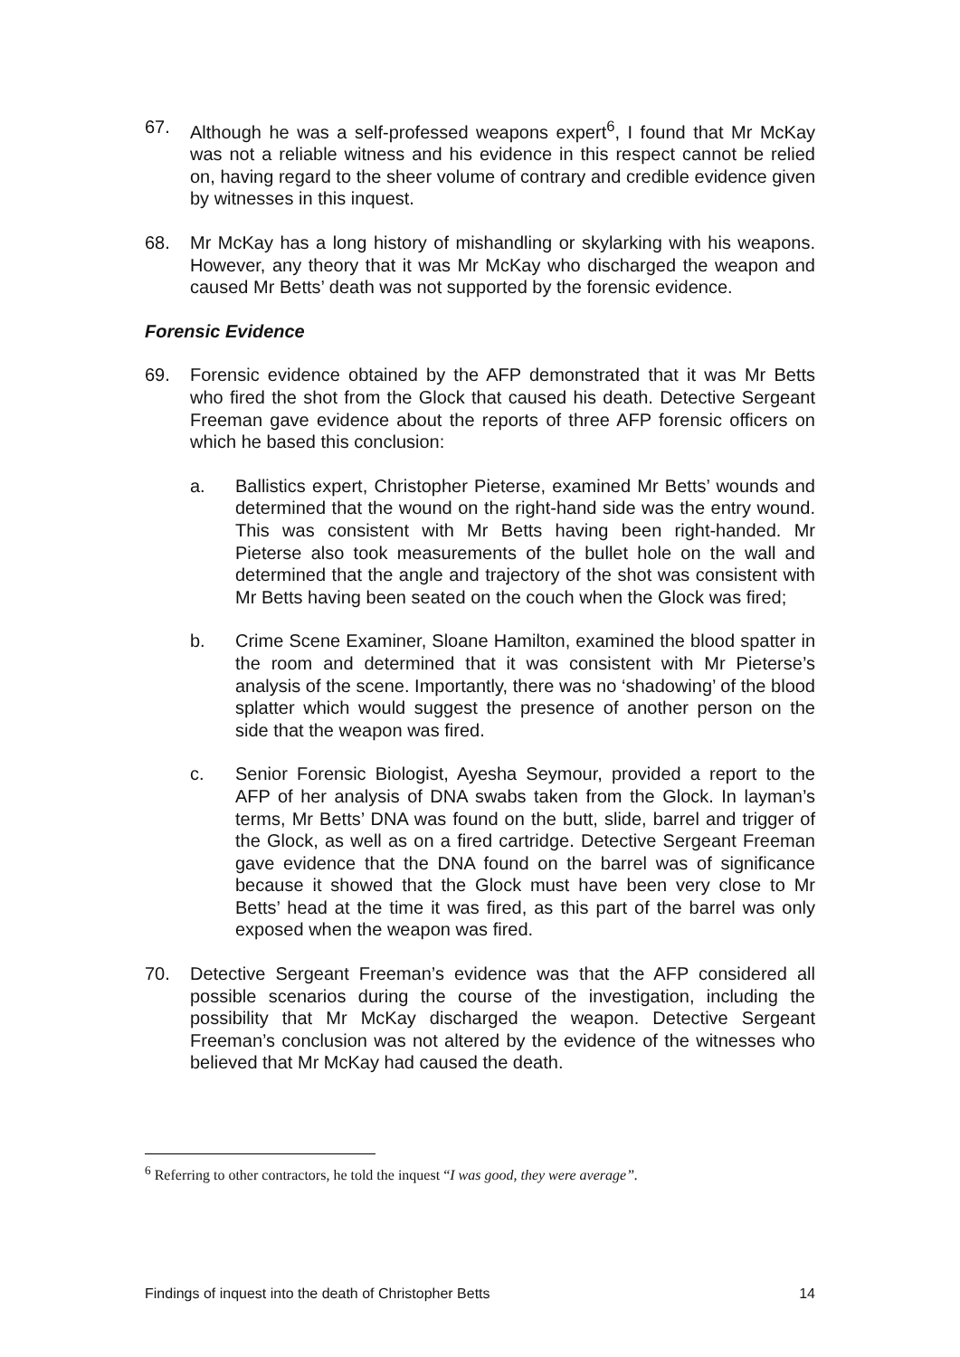67. Although he was a self-professed weapons expert<sup>6</sup>, I found that Mr McKay was not a reliable witness and his evidence in this respect cannot be relied on, having regard to the sheer volume of contrary and credible evidence given by witnesses in this inquest.
68. Mr McKay has a long history of mishandling or skylarking with his weapons. However, any theory that it was Mr McKay who discharged the weapon and caused Mr Betts’ death was not supported by the forensic evidence.
Forensic Evidence
69. Forensic evidence obtained by the AFP demonstrated that it was Mr Betts who fired the shot from the Glock that caused his death. Detective Sergeant Freeman gave evidence about the reports of three AFP forensic officers on which he based this conclusion:
a. Ballistics expert, Christopher Pieterse, examined Mr Betts’ wounds and determined that the wound on the right-hand side was the entry wound. This was consistent with Mr Betts having been right-handed. Mr Pieterse also took measurements of the bullet hole on the wall and determined that the angle and trajectory of the shot was consistent with Mr Betts having been seated on the couch when the Glock was fired;
b. Crime Scene Examiner, Sloane Hamilton, examined the blood spatter in the room and determined that it was consistent with Mr Pieterse’s analysis of the scene. Importantly, there was no ‘shadowing’ of the blood splatter which would suggest the presence of another person on the side that the weapon was fired.
c. Senior Forensic Biologist, Ayesha Seymour, provided a report to the AFP of her analysis of DNA swabs taken from the Glock. In layman’s terms, Mr Betts’ DNA was found on the butt, slide, barrel and trigger of the Glock, as well as on a fired cartridge. Detective Sergeant Freeman gave evidence that the DNA found on the barrel was of significance because it showed that the Glock must have been very close to Mr Betts’ head at the time it was fired, as this part of the barrel was only exposed when the weapon was fired.
70. Detective Sergeant Freeman’s evidence was that the AFP considered all possible scenarios during the course of the investigation, including the possibility that Mr McKay discharged the weapon. Detective Sergeant Freeman’s conclusion was not altered by the evidence of the witnesses who believed that Mr McKay had caused the death.
<sup>6</sup> Referring to other contractors, he told the inquest “I was good, they were average”.
Findings of inquest into the death of Christopher Betts 14